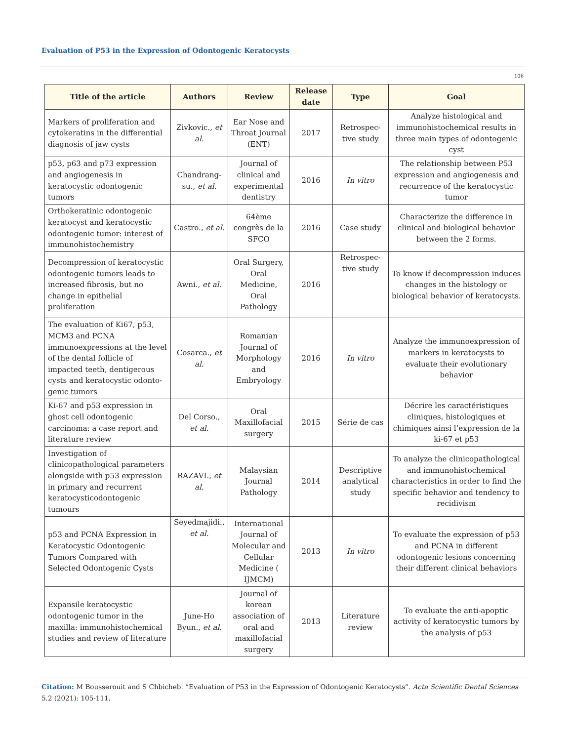Evaluation of P53 in the Expression of Odontogenic Keratocysts
106
| Title of the article | Authors | Review | Release date | Type | Goal |
| --- | --- | --- | --- | --- | --- |
| Markers of proliferation and cytokeratins in the differential diagnosis of jaw cysts | Zivkovic., et al. | Ear Nose and Throat Journal (ENT) | 2017 | Retrospec-tive study | Analyze histological and immunohistochemical results in three main types of odontogenic cyst |
| p53, p63 and p73 expression and angiogenesis in keratocystic odontogenic tumors | Chandrang-su., et al. | Journal of clinical and experimental dentistry | 2016 | In vitro | The relationship between P53 expression and angiogenesis and recurrence of the keratocystic tumor |
| Orthokeratinic odontogenic keratocyst and keratocystic odontogenic tumor: interest of immunohistochemistry | Castro., et al. | 64ème congrès de la SFCO | 2016 | Case study | Characterize the difference in clinical and biological behavior between the 2 forms. |
| Decompression of keratocystic odontogenic tumors leads to increased fibrosis, but no change in epithelial proliferation | Awni., et al. | Oral Surgery, Oral Medicine, Oral Pathology | 2016 | Retrospec-tive study | To know if decompression induces changes in the histology or biological behavior of keratocysts. |
| The evaluation of Ki67, p53, MCM3 and PCNA immunoexpressions at the level of the dental follicle of impacted teeth, dentigerous cysts and keratocystic odonto-genic tumors | Cosarca., et al. | Romanian Journal of Morphology and Embryology | 2016 | In vitro | Analyze the immunoexpression of markers in keratocysts to evaluate their evolutionary behavior |
| Ki-67 and p53 expression in ghost cell odontogenic carcinoma: a case report and literature review | Del Corso., et al. | Oral Maxillofacial surgery | 2015 | Série de cas | Décrire les caractéristiques cliniques, histologiques et chimiques ainsi l’expression de la ki-67 et p53 |
| Investigation of clinicopathological parameters alongside with p53 expression in primary and recurrent keratocysticodontogenic tumours | RAZAVI., et al. | Malaysian Journal Pathology | 2014 | Descriptive analytical study | To analyze the clinicopathological and immunohistochemical characteristics in order to find the specific behavior and tendency to recidivism |
| p53 and PCNA Expression in Keratocystic Odontogenic Tumors Compared with Selected Odontogenic Cysts | Seyedmajidi., et al. | International Journal of Molecular and Cellular Medicine ( IJMCM) | 2013 | In vitro | To evaluate the expression of p53 and PCNA in different odontogenic lesions concerning their different clinical behaviors |
| Expansile keratocystic odontogenic tumor in the maxilla: immunohistochemical studies and review of literature | June-Ho Byun., et al. | Journal of korean association of oral and maxillofacial surgery | 2013 | Literature review | To evaluate the anti-apoptic activity of keratocystic tumors by the analysis of p53 |
Citation: M Bousserouit and S Chbicheb. “Evaluation of P53 in the Expression of Odontogenic Keratocysts”. Acta Scientific Dental Sciences 5.2 (2021): 105-111.